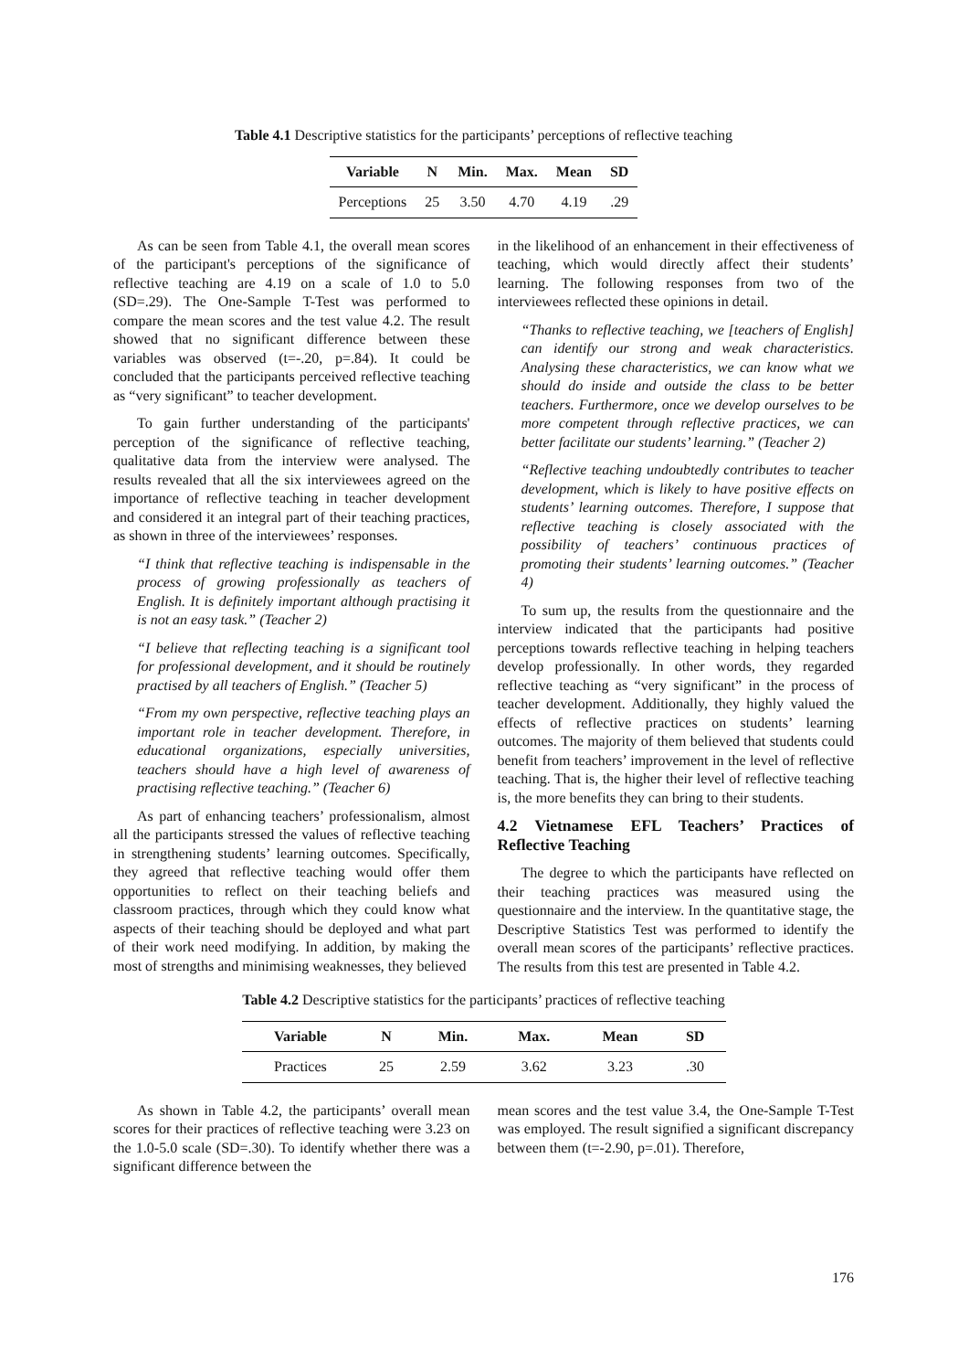Table 4.1 Descriptive statistics for the participants’ perceptions of reflective teaching
| Variable | N | Min. | Max. | Mean | SD |
| --- | --- | --- | --- | --- | --- |
| Perceptions | 25 | 3.50 | 4.70 | 4.19 | .29 |
As can be seen from Table 4.1, the overall mean scores of the participant's perceptions of the significance of reflective teaching are 4.19 on a scale of 1.0 to 5.0 (SD=.29). The One-Sample T-Test was performed to compare the mean scores and the test value 4.2. The result showed that no significant difference between these variables was observed (t=-.20, p=.84). It could be concluded that the participants perceived reflective teaching as “very significant” to teacher development.
To gain further understanding of the participants' perception of the significance of reflective teaching, qualitative data from the interview were analysed. The results revealed that all the six interviewees agreed on the importance of reflective teaching in teacher development and considered it an integral part of their teaching practices, as shown in three of the interviewees’ responses.
“I think that reflective teaching is indispensable in the process of growing professionally as teachers of English. It is definitely important although practising it is not an easy task.” (Teacher 2)
“I believe that reflecting teaching is a significant tool for professional development, and it should be routinely practised by all teachers of English.” (Teacher 5)
“From my own perspective, reflective teaching plays an important role in teacher development. Therefore, in educational organizations, especially universities, teachers should have a high level of awareness of practising reflective teaching.” (Teacher 6)
As part of enhancing teachers’ professionalism, almost all the participants stressed the values of reflective teaching in strengthening students’ learning outcomes. Specifically, they agreed that reflective teaching would offer them opportunities to reflect on their teaching beliefs and classroom practices, through which they could know what aspects of their teaching should be deployed and what part of their work need modifying. In addition, by making the most of strengths and minimising weaknesses, they believed
in the likelihood of an enhancement in their effectiveness of teaching, which would directly affect their students’ learning. The following responses from two of the interviewees reflected these opinions in detail.
“Thanks to reflective teaching, we [teachers of English] can identify our strong and weak characteristics. Analysing these characteristics, we can know what we should do inside and outside the class to be better teachers. Furthermore, once we develop ourselves to be more competent through reflective practices, we can better facilitate our students’ learning.” (Teacher 2)
“Reflective teaching undoubtedly contributes to teacher development, which is likely to have positive effects on students’ learning outcomes. Therefore, I suppose that reflective teaching is closely associated with the possibility of teachers’ continuous practices of promoting their students’ learning outcomes.” (Teacher 4)
To sum up, the results from the questionnaire and the interview indicated that the participants had positive perceptions towards reflective teaching in helping teachers develop professionally. In other words, they regarded reflective teaching as “very significant” in the process of teacher development. Additionally, they highly valued the effects of reflective practices on students’ learning outcomes. The majority of them believed that students could benefit from teachers’ improvement in the level of reflective teaching. That is, the higher their level of reflective teaching is, the more benefits they can bring to their students.
4.2 Vietnamese EFL Teachers’ Practices of Reflective Teaching
The degree to which the participants have reflected on their teaching practices was measured using the questionnaire and the interview. In the quantitative stage, the Descriptive Statistics Test was performed to identify the overall mean scores of the participants’ reflective practices. The results from this test are presented in Table 4.2.
Table 4.2 Descriptive statistics for the participants’ practices of reflective teaching
| Variable | N | Min. | Max. | Mean | SD |
| --- | --- | --- | --- | --- | --- |
| Practices | 25 | 2.59 | 3.62 | 3.23 | .30 |
As shown in Table 4.2, the participants’ overall mean scores for their practices of reflective teaching were 3.23 on the 1.0-5.0 scale (SD=.30). To identify whether there was a significant difference between the
mean scores and the test value 3.4, the One-Sample T-Test was employed. The result signified a significant discrepancy between them (t=-2.90, p=.01). Therefore,
176